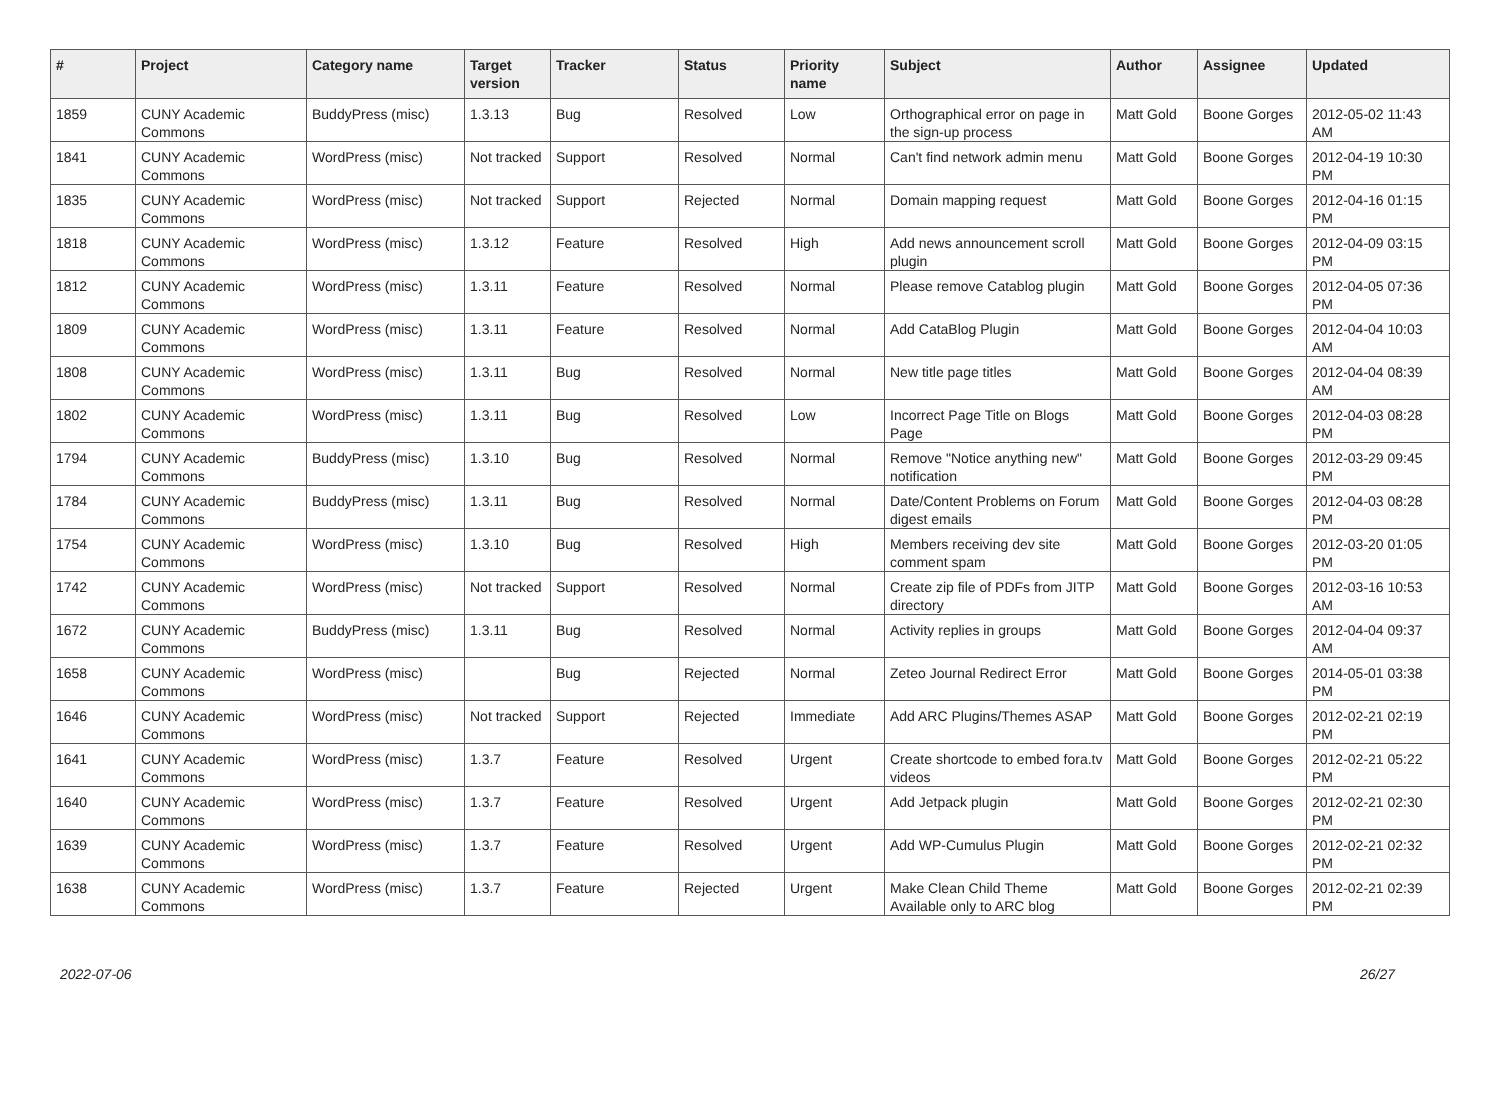| # | Project | Category name | Target version | Tracker | Status | Priority name | Subject | Author | Assignee | Updated |
| --- | --- | --- | --- | --- | --- | --- | --- | --- | --- | --- |
| 1859 | CUNY Academic Commons | BuddyPress (misc) | 1.3.13 | Bug | Resolved | Low | Orthographical error on page in the sign-up process | Matt Gold | Boone Gorges | 2012-05-02 11:43 AM |
| 1841 | CUNY Academic Commons | WordPress (misc) | Not tracked | Support | Resolved | Normal | Can't find network admin menu | Matt Gold | Boone Gorges | 2012-04-19 10:30 PM |
| 1835 | CUNY Academic Commons | WordPress (misc) | Not tracked | Support | Rejected | Normal | Domain mapping request | Matt Gold | Boone Gorges | 2012-04-16 01:15 PM |
| 1818 | CUNY Academic Commons | WordPress (misc) | 1.3.12 | Feature | Resolved | High | Add news announcement scroll plugin | Matt Gold | Boone Gorges | 2012-04-09 03:15 PM |
| 1812 | CUNY Academic Commons | WordPress (misc) | 1.3.11 | Feature | Resolved | Normal | Please remove Catablog plugin | Matt Gold | Boone Gorges | 2012-04-05 07:36 PM |
| 1809 | CUNY Academic Commons | WordPress (misc) | 1.3.11 | Feature | Resolved | Normal | Add CataBlog Plugin | Matt Gold | Boone Gorges | 2012-04-04 10:03 AM |
| 1808 | CUNY Academic Commons | WordPress (misc) | 1.3.11 | Bug | Resolved | Normal | New title page titles | Matt Gold | Boone Gorges | 2012-04-04 08:39 AM |
| 1802 | CUNY Academic Commons | WordPress (misc) | 1.3.11 | Bug | Resolved | Low | Incorrect Page Title on Blogs Page | Matt Gold | Boone Gorges | 2012-04-03 08:28 PM |
| 1794 | CUNY Academic Commons | BuddyPress (misc) | 1.3.10 | Bug | Resolved | Normal | Remove "Notice anything new" notification | Matt Gold | Boone Gorges | 2012-03-29 09:45 PM |
| 1784 | CUNY Academic Commons | BuddyPress (misc) | 1.3.11 | Bug | Resolved | Normal | Date/Content Problems on Forum digest emails | Matt Gold | Boone Gorges | 2012-04-03 08:28 PM |
| 1754 | CUNY Academic Commons | WordPress (misc) | 1.3.10 | Bug | Resolved | High | Members receiving dev site comment spam | Matt Gold | Boone Gorges | 2012-03-20 01:05 PM |
| 1742 | CUNY Academic Commons | WordPress (misc) | Not tracked | Support | Resolved | Normal | Create zip file of PDFs from JITP directory | Matt Gold | Boone Gorges | 2012-03-16 10:53 AM |
| 1672 | CUNY Academic Commons | BuddyPress (misc) | 1.3.11 | Bug | Resolved | Normal | Activity replies in groups | Matt Gold | Boone Gorges | 2012-04-04 09:37 AM |
| 1658 | CUNY Academic Commons | WordPress (misc) | | Bug | Rejected | Normal | Zeteo Journal Redirect Error | Matt Gold | Boone Gorges | 2014-05-01 03:38 PM |
| 1646 | CUNY Academic Commons | WordPress (misc) | Not tracked | Support | Rejected | Immediate | Add ARC Plugins/Themes ASAP | Matt Gold | Boone Gorges | 2012-02-21 02:19 PM |
| 1641 | CUNY Academic Commons | WordPress (misc) | 1.3.7 | Feature | Resolved | Urgent | Create shortcode to embed fora.tv videos | Matt Gold | Boone Gorges | 2012-02-21 05:22 PM |
| 1640 | CUNY Academic Commons | WordPress (misc) | 1.3.7 | Feature | Resolved | Urgent | Add Jetpack plugin | Matt Gold | Boone Gorges | 2012-02-21 02:30 PM |
| 1639 | CUNY Academic Commons | WordPress (misc) | 1.3.7 | Feature | Resolved | Urgent | Add WP-Cumulus Plugin | Matt Gold | Boone Gorges | 2012-02-21 02:32 PM |
| 1638 | CUNY Academic Commons | WordPress (misc) | 1.3.7 | Feature | Rejected | Urgent | Make Clean Child Theme Available only to ARC blog | Matt Gold | Boone Gorges | 2012-02-21 02:39 PM |
2022-07-06 26/27